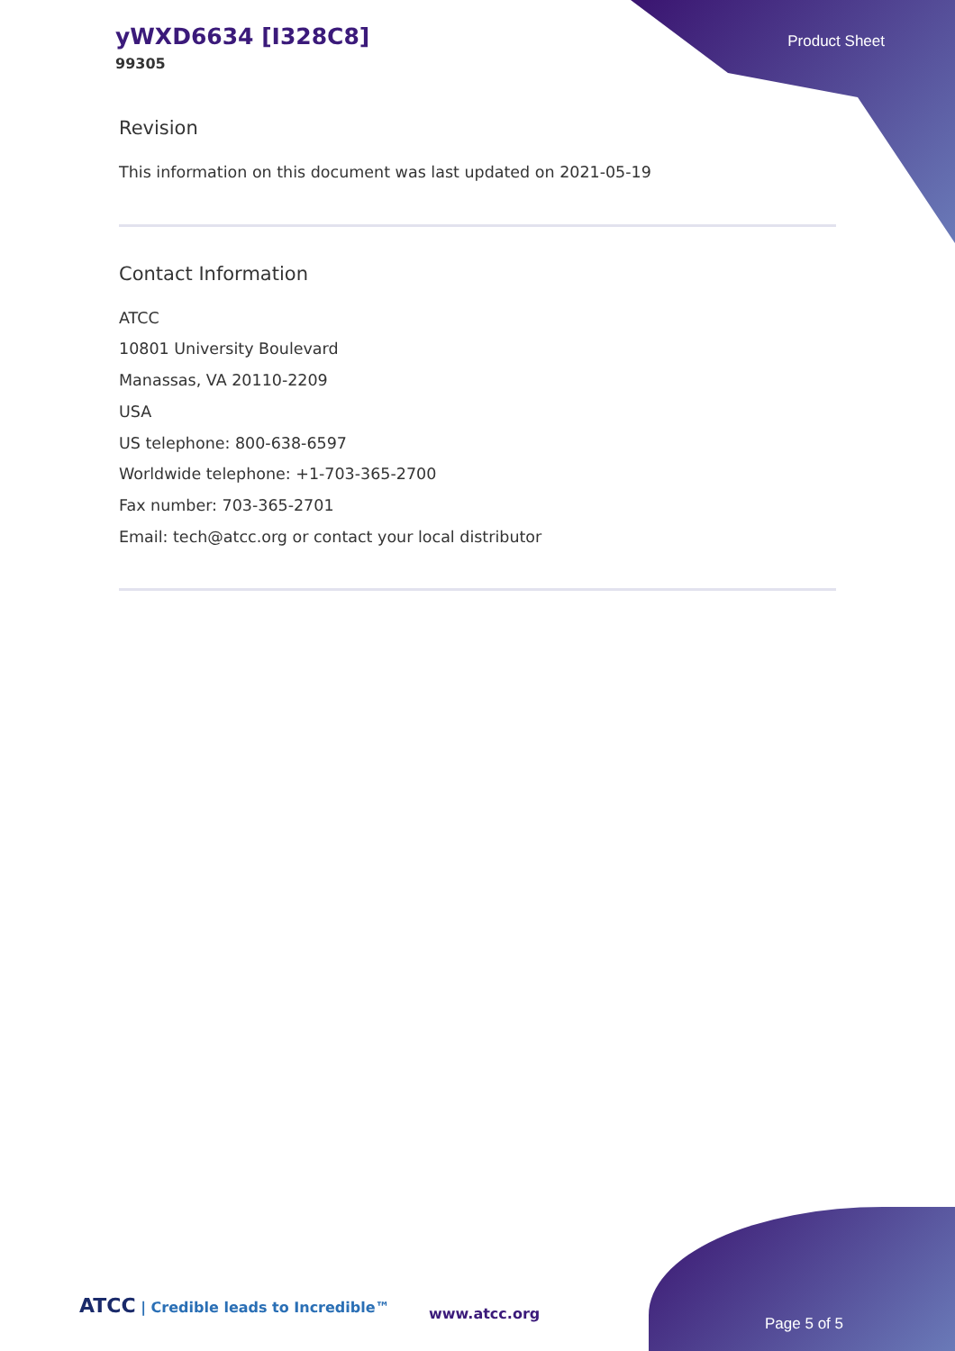yWXD6634 [I328C8]
99305
Product Sheet
Revision
This information on this document was last updated on 2021-05-19
Contact Information
ATCC
10801 University Boulevard
Manassas, VA 20110-2209
USA
US telephone: 800-638-6597
Worldwide telephone: +1-703-365-2700
Fax number: 703-365-2701
Email: tech@atcc.org or contact your local distributor
ATCC | Credible leads to Incredible™
www.atcc.org
Page 5 of 5